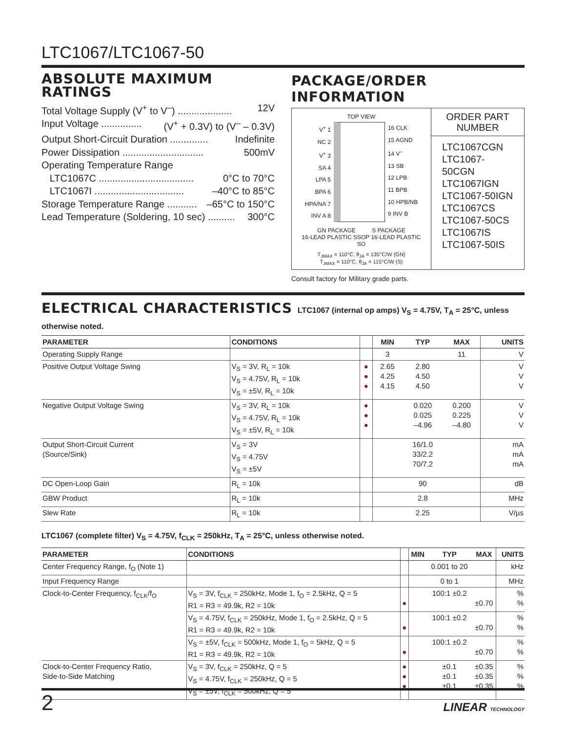LTC1067/LTC1067-50
ABSOLUTE MAXIMUM RATINGS
Total Voltage Supply (V<sup>+</sup> to V<sup>–</sup>) .................... 12V
Input Voltage ............... (V<sup>+</sup> + 0.3V) to (V<sup>–</sup> – 0.3V)
Output Short-Circuit Duration .............. Indefinite
Power Dissipation .............................. 500mV
Operating Temperature Range
LTC1067C ................................... 0°C to 70°C
LTC1067I ................................. –40°C to 85°C
Storage Temperature Range ........... –65°C to 150°C
Lead Temperature (Soldering, 10 sec) .......... 300°C
PACKAGE/ORDER INFORMATION
TOP VIEW
V<sup>+</sup> 1
NC 2
V<sup>+</sup> 3
SA 4
LPA 5
BPA 6
HPA/NA 7
INV A 8
16 CLK
15 AGND
14 V<sup>–</sup>
13 SB
12 LPB
11 BPB
10 HPB/NB
9 INV B
GN PACKAGE S PACKAGE
16-LEAD PLASTIC SSOP 16-LEAD PLASTIC SO
T<sub>JMAX</sub> = 110°C, θ<sub>JA</sub> = 135°C/W (GN)
T<sub>JMAX</sub> = 110°C, θ<sub>JA</sub> = 115°C/W (S)
ORDER PART
NUMBER
LTC1067CGN
LTC1067-50CGN
LTC1067IGN
LTC1067-50IGN
LTC1067CS
LTC1067-50CS
LTC1067IS
LTC1067-50IS
Consult factory for Military grade parts.
ELECTRICAL CHARACTERISTICS LTC1067 (internal op amps) V<sub>S</sub> = 4.75V, T<sub>A</sub> = 25°C, unless otherwise noted.
| PARAMETER | CONDITIONS | | MIN | TYP | MAX | UNITS |
| --- | --- | --- | --- | --- | --- | --- |
| Operating Supply Range | | | 3 | | 11 | V |
| Positive Output Voltage Swing | V<sub>S</sub> = 3V, R<sub>L</sub> = 10k V<sub>S</sub> = 4.75V, R<sub>L</sub> = 10k V<sub>S</sub> = ±5V, R<sub>L</sub> = 10k | ● ● ● | 2.65 4.25 4.15 | 2.80 4.50 4.50 | | V V V |
| Negative Output Voltage Swing | V<sub>S</sub> = 3V, R<sub>L</sub> = 10k V<sub>S</sub> = 4.75V, R<sub>L</sub> = 10k V<sub>S</sub> = ±5V, R<sub>L</sub> = 10k | ● ● ● | | 0.020 0.025 –4.96 | 0.200 0.225 –4.80 | V V V |
| Output Short-Circuit Current (Source/Sink) | V<sub>S</sub> = 3V V<sub>S</sub> = 4.75V V<sub>S</sub> = ±5V | | | 16/1.0 33/2.2 70/7.2 | | mA mA mA |
| DC Open-Loop Gain | R<sub>L</sub> = 10k | | | 90 | | dB |
| GBW Product | R<sub>L</sub> = 10k | | | 2.8 | | MHz |
| Slew Rate | R<sub>L</sub> = 10k | | | 2.25 | | V/µs |
LTC1067 (complete filter) V<sub>S</sub> = 4.75V, f<sub>CLK</sub> = 250kHz, T<sub>A</sub> = 25°C, unless otherwise noted.
| PARAMETER | CONDITIONS | | MIN | TYP | MAX | UNITS |
| --- | --- | --- | --- | --- | --- | --- |
| Center Frequency Range, f<sub>O</sub> (Note 1) | | | | 0.001 to 20 | | kHz |
| Input Frequency Range | | | | 0 to 1 | | MHz |
| Clock-to-Center Frequency, f<sub>CLK</sub>/f<sub>O</sub> | V<sub>S</sub> = 3V, f<sub>CLK</sub> = 250kHz, Mode 1, f<sub>O</sub> = 2.5kHz, Q = 5 R1 = R3 = 49.9k, R2 = 10k | ● | | 100:1 ±0.2 | ±0.70 | % % |
| | V<sub>S</sub> = 4.75V, f<sub>CLK</sub> = 250kHz, Mode 1, f<sub>O</sub> = 2.5kHz, Q = 5 R1 = R3 = 49.9k, R2 = 10k | ● | | 100:1 ±0.2 | ±0.70 | % % |
| | V<sub>S</sub> = ±5V, f<sub>CLK</sub> = 500kHz, Mode 1, f<sub>O</sub> = 5kHz, Q = 5 R1 = R3 = 49.9k, R2 = 10k | ● | | 100:1 ±0.2 | ±0.70 | % % |
| Clock-to-Center Frequency Ratio, Side-to-Side Matching | V<sub>S</sub> = 3V, f<sub>CLK</sub> = 250kHz, Q = 5 V<sub>S</sub> = 4.75V, f<sub>CLK</sub> = 250kHz, Q = 5 V<sub>S</sub> = ±5V, f<sub>CLK</sub> = 500kHz, Q = 5 | ● ● ● | | ±0.1 ±0.1 ±0.1 | ±0.35 ±0.35 ±0.35 | % % % |
2 LINEAR TECHNOLOGY